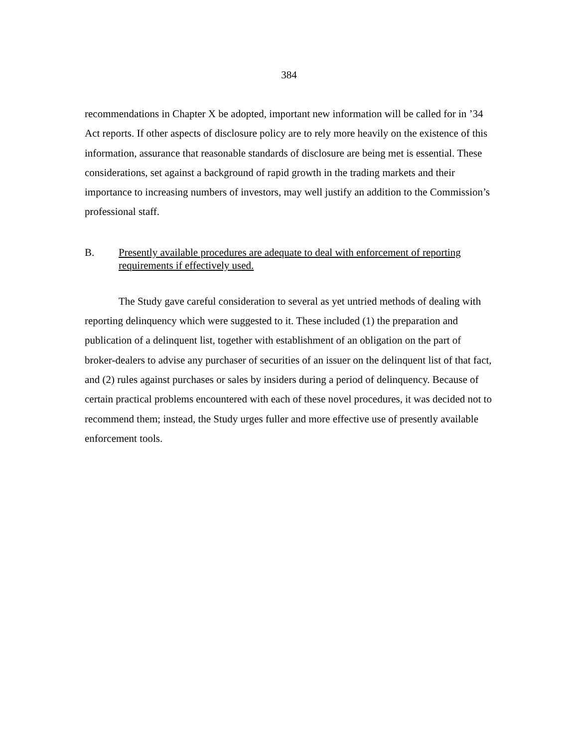384
recommendations in Chapter X be adopted, important new information will be called for in ’34 Act reports. If other aspects of disclosure policy are to rely more heavily on the existence of this information, assurance that reasonable standards of disclosure are being met is essential. These considerations, set against a background of rapid growth in the trading markets and their importance to increasing numbers of investors, may well justify an addition to the Commission’s professional staff.
B. Presently available procedures are adequate to deal with enforcement of reporting requirements if effectively used.
The Study gave careful consideration to several as yet untried methods of dealing with reporting delinquency which were suggested to it. These included (1) the preparation and publication of a delinquent list, together with establishment of an obligation on the part of broker-dealers to advise any purchaser of securities of an issuer on the delinquent list of that fact, and (2) rules against purchases or sales by insiders during a period of delinquency. Because of certain practical problems encountered with each of these novel procedures, it was decided not to recommend them; instead, the Study urges fuller and more effective use of presently available enforcement tools.